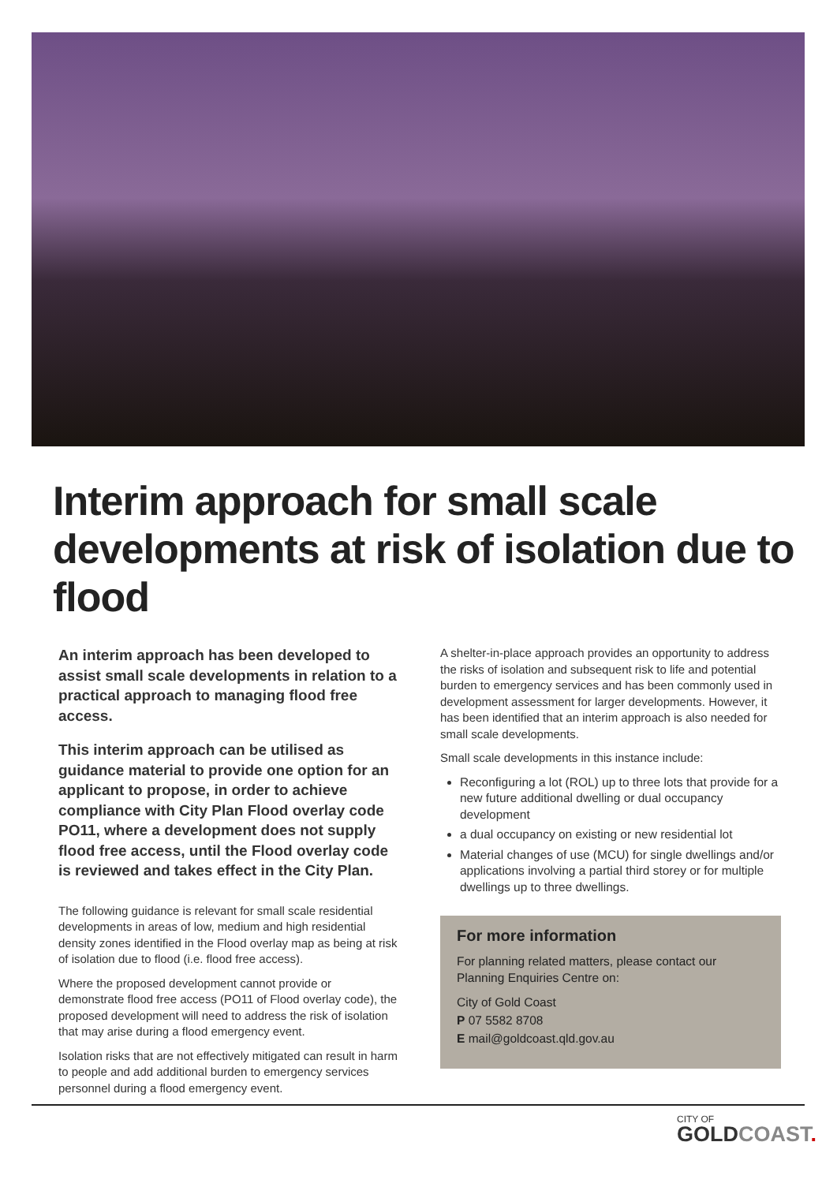Interim approach for small scale developments at risk of isolation due to flood
An interim approach has been developed to assist small scale developments in relation to a practical approach to managing flood free access.
This interim approach can be utilised as guidance material to provide one option for an applicant to propose, in order to achieve compliance with City Plan Flood overlay code PO11, where a development does not supply flood free access, until the Flood overlay code is reviewed and takes effect in the City Plan.
The following guidance is relevant for small scale residential developments in areas of low, medium and high residential density zones identified in the Flood overlay map as being at risk of isolation due to flood (i.e. flood free access).
Where the proposed development cannot provide or demonstrate flood free access (PO11 of Flood overlay code), the proposed development will need to address the risk of isolation that may arise during a flood emergency event.
Isolation risks that are not effectively mitigated can result in harm to people and add additional burden to emergency services personnel during a flood emergency event.
A shelter-in-place approach provides an opportunity to address the risks of isolation and subsequent risk to life and potential burden to emergency services and has been commonly used in development assessment for larger developments. However, it has been identified that an interim approach is also needed for small scale developments.
Small scale developments in this instance include:
Reconfiguring a lot (ROL) up to three lots that provide for a new future additional dwelling or dual occupancy development
a dual occupancy on existing or new residential lot
Material changes of use (MCU) for single dwellings and/or applications involving a partial third storey or for multiple dwellings up to three dwellings.
For more information
For planning related matters, please contact our Planning Enquiries Centre on:
City of Gold Coast
P 07 5582 8708
E mail@goldcoast.qld.gov.au
CITY OF
GOLDCOAST.